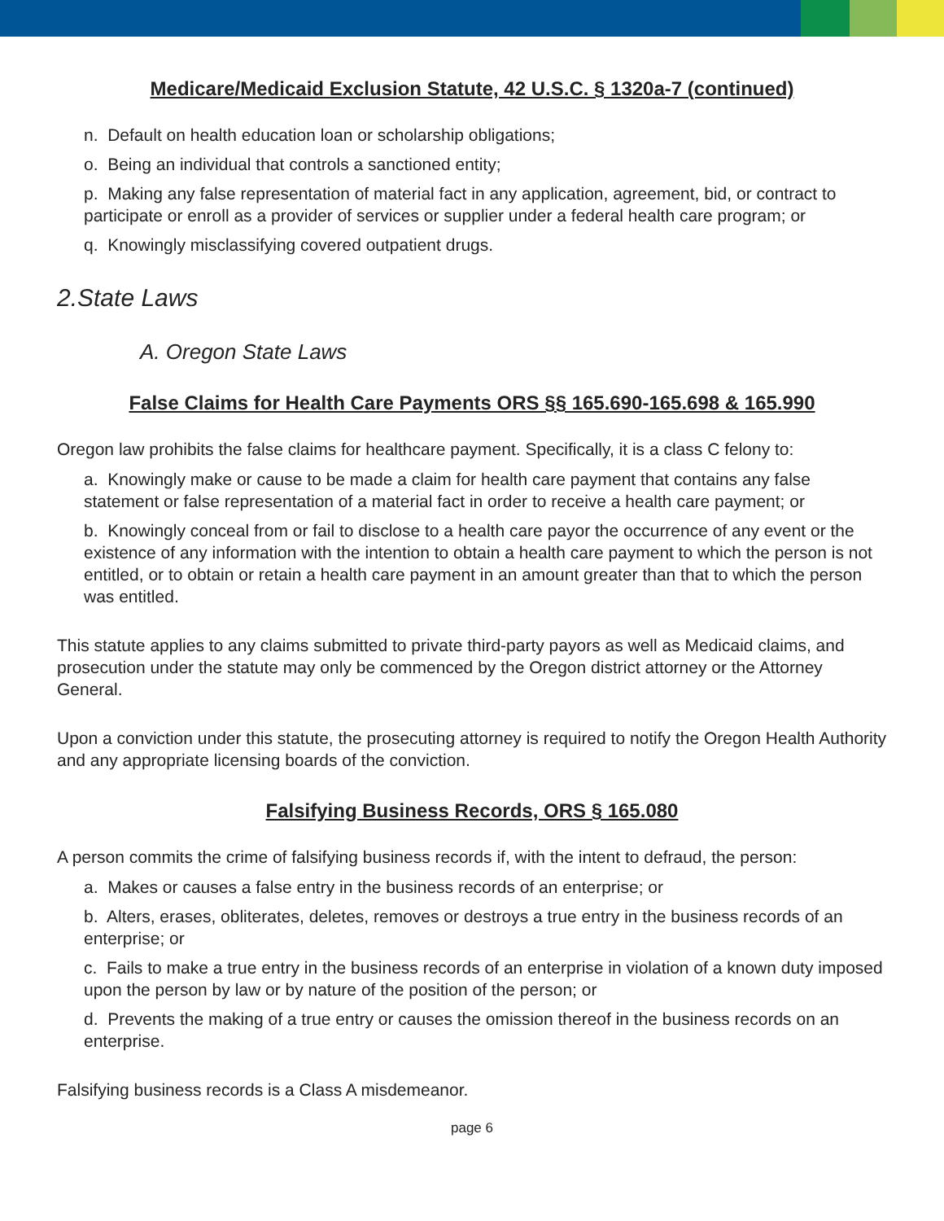Medicare/Medicaid Exclusion Statute, 42 U.S.C. § 1320a-7 (continued)
n. Default on health education loan or scholarship obligations;
o. Being an individual that controls a sanctioned entity;
p. Making any false representation of material fact in any application, agreement, bid, or contract to participate or enroll as a provider of services or supplier under a federal health care program; or
q. Knowingly misclassifying covered outpatient drugs.
2.State Laws
A. Oregon State Laws
False Claims for Health Care Payments ORS §§ 165.690-165.698 & 165.990
Oregon law prohibits the false claims for healthcare payment. Specifically, it is a class C felony to:
a. Knowingly make or cause to be made a claim for health care payment that contains any false statement or false representation of a material fact in order to receive a health care payment; or
b. Knowingly conceal from or fail to disclose to a health care payor the occurrence of any event or the existence of any information with the intention to obtain a health care payment to which the person is not entitled, or to obtain or retain a health care payment in an amount greater than that to which the person was entitled.
This statute applies to any claims submitted to private third-party payors as well as Medicaid claims, and prosecution under the statute may only be commenced by the Oregon district attorney or the Attorney General.
Upon a conviction under this statute, the prosecuting attorney is required to notify the Oregon Health Authority and any appropriate licensing boards of the conviction.
Falsifying Business Records, ORS § 165.080
A person commits the crime of falsifying business records if, with the intent to defraud, the person:
a. Makes or causes a false entry in the business records of an enterprise; or
b. Alters, erases, obliterates, deletes, removes or destroys a true entry in the business records of an enterprise; or
c. Fails to make a true entry in the business records of an enterprise in violation of a known duty imposed upon the person by law or by nature of the position of the person; or
d. Prevents the making of a true entry or causes the omission thereof in the business records on an enterprise.
Falsifying business records is a Class A misdemeanor.
page 6